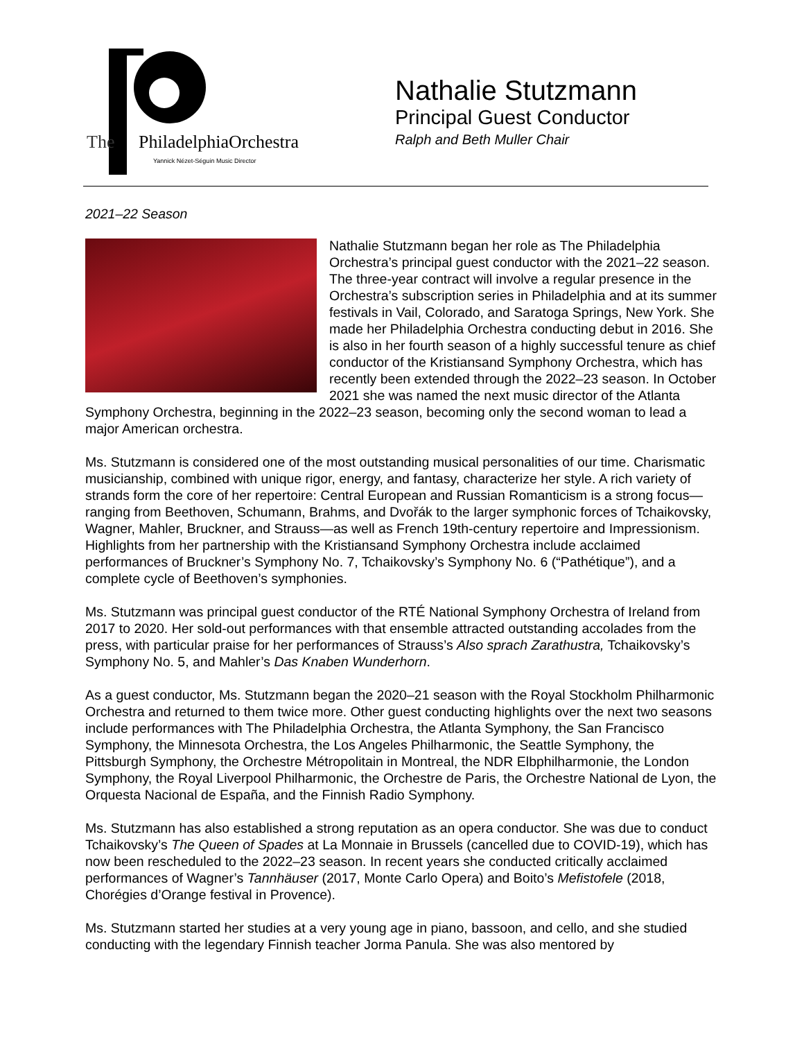The
PhiladelphiaOrchestra
Yannick Nézet-Séguin Music Director
Nathalie Stutzmann
Principal Guest Conductor
Ralph and Beth Muller Chair
2021–22 Season
Nathalie Stutzmann began her role as The Philadelphia Orchestra’s principal guest conductor with the 2021–22 season. The three-year contract will involve a regular presence in the Orchestra’s subscription series in Philadelphia and at its summer festivals in Vail, Colorado, and Saratoga Springs, New York. She made her Philadelphia Orchestra conducting debut in 2016. She is also in her fourth season of a highly successful tenure as chief conductor of the Kristiansand Symphony Orchestra, which has recently been extended through the 2022–23 season. In October 2021 she was named the next music director of the Atlanta Symphony Orchestra, beginning in the 2022–23 season, becoming only the second woman to lead a major American orchestra.
Ms. Stutzmann is considered one of the most outstanding musical personalities of our time. Charismatic musicianship, combined with unique rigor, energy, and fantasy, characterize her style. A rich variety of strands form the core of her repertoire: Central European and Russian Romanticism is a strong focus—ranging from Beethoven, Schumann, Brahms, and Dvořák to the larger symphonic forces of Tchaikovsky, Wagner, Mahler, Bruckner, and Strauss—as well as French 19th-century repertoire and Impressionism. Highlights from her partnership with the Kristiansand Symphony Orchestra include acclaimed performances of Bruckner’s Symphony No. 7, Tchaikovsky’s Symphony No. 6 (“Pathétique”), and a complete cycle of Beethoven’s symphonies.
Ms. Stutzmann was principal guest conductor of the RTÉ National Symphony Orchestra of Ireland from 2017 to 2020. Her sold-out performances with that ensemble attracted outstanding accolades from the press, with particular praise for her performances of Strauss’s Also sprach Zarathustra, Tchaikovsky’s Symphony No. 5, and Mahler’s Das Knaben Wunderhorn.
As a guest conductor, Ms. Stutzmann began the 2020–21 season with the Royal Stockholm Philharmonic Orchestra and returned to them twice more. Other guest conducting highlights over the next two seasons include performances with The Philadelphia Orchestra, the Atlanta Symphony, the San Francisco Symphony, the Minnesota Orchestra, the Los Angeles Philharmonic, the Seattle Symphony, the Pittsburgh Symphony, the Orchestre Métropolitain in Montreal, the NDR Elbphilharmonie, the London Symphony, the Royal Liverpool Philharmonic, the Orchestre de Paris, the Orchestre National de Lyon, the Orquesta Nacional de España, and the Finnish Radio Symphony.
Ms. Stutzmann has also established a strong reputation as an opera conductor. She was due to conduct Tchaikovsky’s The Queen of Spades at La Monnaie in Brussels (cancelled due to COVID-19), which has now been rescheduled to the 2022–23 season. In recent years she conducted critically acclaimed performances of Wagner’s Tannhäuser (2017, Monte Carlo Opera) and Boito’s Mefistofele (2018, Chorégies d’Orange festival in Provence).
Ms. Stutzmann started her studies at a very young age in piano, bassoon, and cello, and she studied conducting with the legendary Finnish teacher Jorma Panula. She was also mentored by